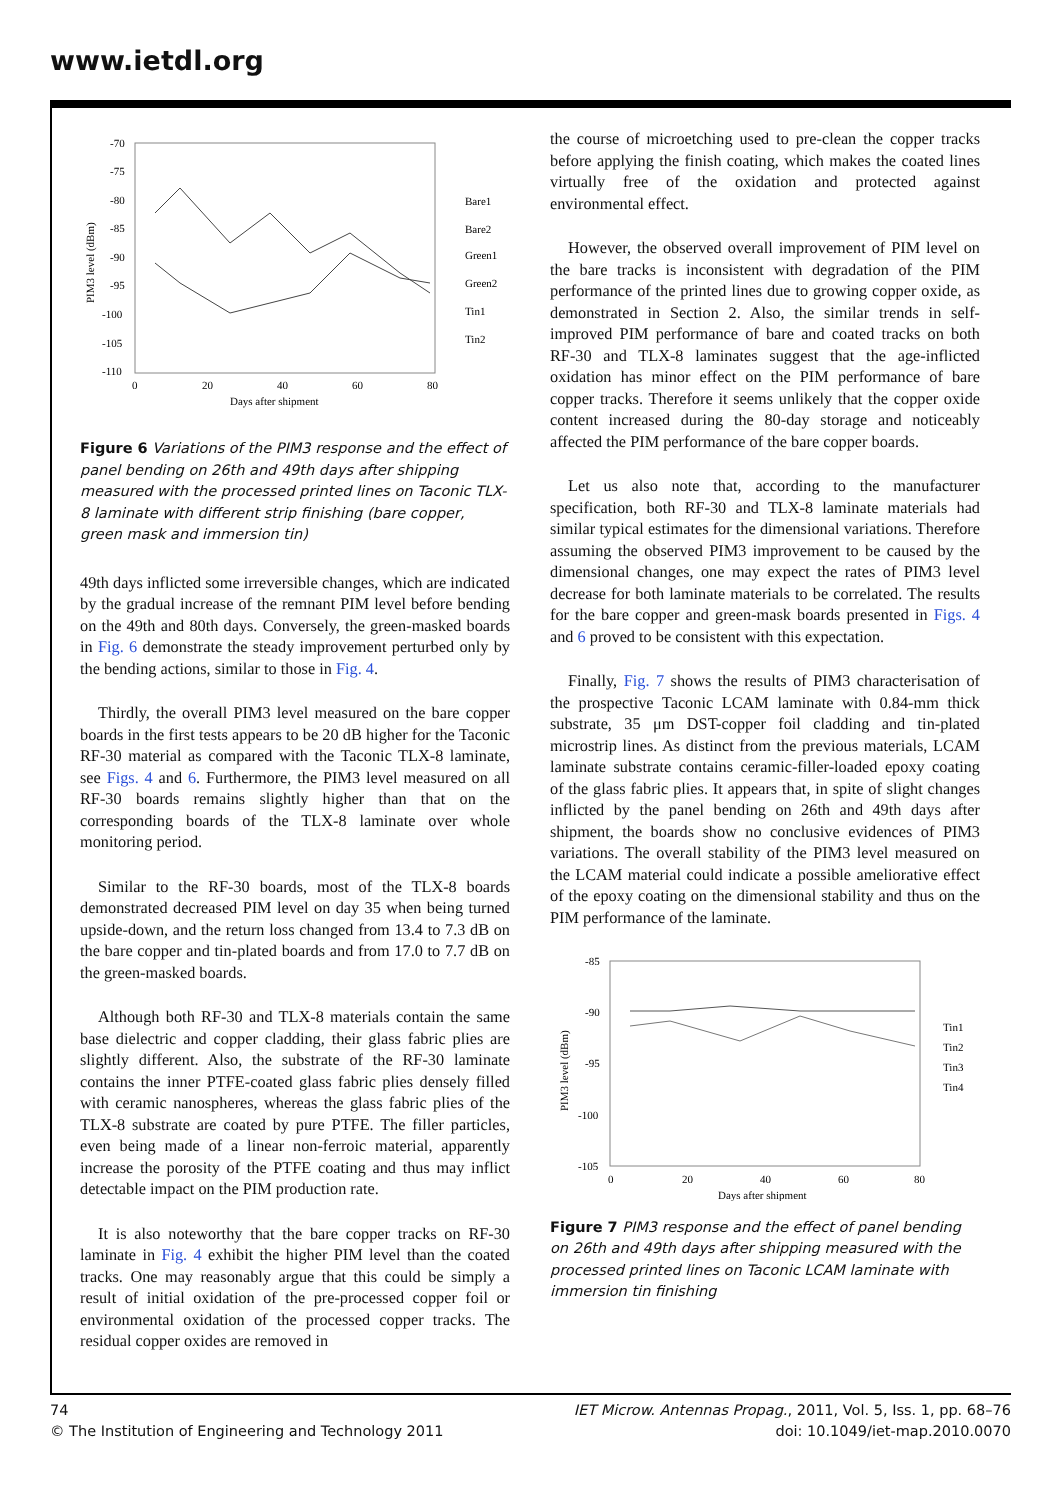www.ietdl.org
-70
-75
-80
-85
-90
-95
-100
-105
-110
0
20
40
60
80
Days after shipment
PIM3 level (dBm)
Bare1
Bare2
Green1
Green2
Tin1
Tin2
Figure 6 Variations of the PIM3 response and the effect of panel bending on 26th and 49th days after shipping measured with the processed printed lines on Taconic TLX-8 laminate with different strip finishing (bare copper, green mask and immersion tin)
49th days inflicted some irreversible changes, which are indicated by the gradual increase of the remnant PIM level before bending on the 49th and 80th days. Conversely, the green-masked boards in Fig. 6 demonstrate the steady improvement perturbed only by the bending actions, similar to those in Fig. 4.
Thirdly, the overall PIM3 level measured on the bare copper boards in the first tests appears to be 20 dB higher for the Taconic RF-30 material as compared with the Taconic TLX-8 laminate, see Figs. 4 and 6. Furthermore, the PIM3 level measured on all RF-30 boards remains slightly higher than that on the corresponding boards of the TLX-8 laminate over whole monitoring period.
Similar to the RF-30 boards, most of the TLX-8 boards demonstrated decreased PIM level on day 35 when being turned upside-down, and the return loss changed from 13.4 to 7.3 dB on the bare copper and tin-plated boards and from 17.0 to 7.7 dB on the green-masked boards.
Although both RF-30 and TLX-8 materials contain the same base dielectric and copper cladding, their glass fabric plies are slightly different. Also, the substrate of the RF-30 laminate contains the inner PTFE-coated glass fabric plies densely filled with ceramic nanospheres, whereas the glass fabric plies of the TLX-8 substrate are coated by pure PTFE. The filler particles, even being made of a linear non-ferroic material, apparently increase the porosity of the PTFE coating and thus may inflict detectable impact on the PIM production rate.
It is also noteworthy that the bare copper tracks on RF-30 laminate in Fig. 4 exhibit the higher PIM level than the coated tracks. One may reasonably argue that this could be simply a result of initial oxidation of the pre-processed copper foil or environmental oxidation of the processed copper tracks. The residual copper oxides are removed in
the course of microetching used to pre-clean the copper tracks before applying the finish coating, which makes the coated lines virtually free of the oxidation and protected against environmental effect.
However, the observed overall improvement of PIM level on the bare tracks is inconsistent with degradation of the PIM performance of the printed lines due to growing copper oxide, as demonstrated in Section 2. Also, the similar trends in self-improved PIM performance of bare and coated tracks on both RF-30 and TLX-8 laminates suggest that the age-inflicted oxidation has minor effect on the PIM performance of bare copper tracks. Therefore it seems unlikely that the copper oxide content increased during the 80-day storage and noticeably affected the PIM performance of the bare copper boards.
Let us also note that, according to the manufacturer specification, both RF-30 and TLX-8 laminate materials had similar typical estimates for the dimensional variations. Therefore assuming the observed PIM3 improvement to be caused by the dimensional changes, one may expect the rates of PIM3 level decrease for both laminate materials to be correlated. The results for the bare copper and green-mask boards presented in Figs. 4 and 6 proved to be consistent with this expectation.
Finally, Fig. 7 shows the results of PIM3 characterisation of the prospective Taconic LCAM laminate with 0.84-mm thick substrate, 35 μm DST-copper foil cladding and tin-plated microstrip lines. As distinct from the previous materials, LCAM laminate substrate contains ceramic-filler-loaded epoxy coating of the glass fabric plies. It appears that, in spite of slight changes inflicted by the panel bending on 26th and 49th days after shipment, the boards show no conclusive evidences of PIM3 variations. The overall stability of the PIM3 level measured on the LCAM material could indicate a possible ameliorative effect of the epoxy coating on the dimensional stability and thus on the PIM performance of the laminate.
-85
-90
-95
-100
-105
0
20
40
60
80
Days after shipment
PIM3 level (dBm)
Tin1
Tin2
Tin3
Tin4
Figure 7 PIM3 response and the effect of panel bending on 26th and 49th days after shipping measured with the processed printed lines on Taconic LCAM laminate with immersion tin finishing
74
© The Institution of Engineering and Technology 2011
IET Microw. Antennas Propag., 2011, Vol. 5, Iss. 1, pp. 68–76
doi: 10.1049/iet-map.2010.0070